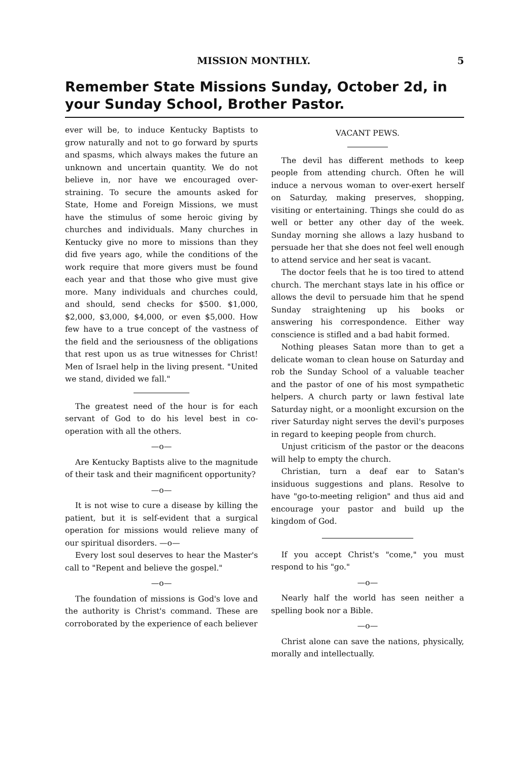MISSION MONTHLY. 5
Remember State Missions Sunday, October 2d, in your Sunday School, Brother Pastor.
ever will be, to induce Kentucky Baptists to grow naturally and not to go forward by spurts and spasms, which always makes the future an unknown and uncertain quantity. We do not believe in, nor have we encouraged over-straining. To secure the amounts asked for State, Home and Foreign Missions, we must have the stimulus of some heroic giving by churches and individuals. Many churches in Kentucky give no more to missions than they did five years ago, while the conditions of the work require that more givers must be found each year and that those who give must give more. Many individuals and churches could, and should, send checks for $500. $1,000, $2,000, $3,000, $4,000, or even $5,000. How few have to a true concept of the vastness of the field and the seriousness of the obligations that rest upon us as true witnesses for Christ! Men of Israel help in the living present. "United we stand, divided we fall."
The greatest need of the hour is for each servant of God to do his level best in co-operation with all the others.
—o—
Are Kentucky Baptists alive to the magnitude of their task and their magnificent opportunity?
—o—
It is not wise to cure a disease by killing the patient, but it is self-evident that a surgical operation for missions would relieve many of our spiritual disorders. —o—
Every lost soul deserves to hear the Master's call to "Repent and believe the gospel."
—o—
The foundation of missions is God's love and the authority is Christ's command. These are corroborated by the experience of each believer
VACANT PEWS.
The devil has different methods to keep people from attending church. Often he will induce a nervous woman to over-exert herself on Saturday, making preserves, shopping, visiting or entertaining. Things she could do as well or better any other day of the week. Sunday morning she allows a lazy husband to persuade her that she does not feel well enough to attend service and her seat is vacant.
The doctor feels that he is too tired to attend church. The merchant stays late in his office or allows the devil to persuade him that he spend Sunday straightening up his books or answering his correspondence. Either way conscience is stifled and a bad habit formed.
Nothing pleases Satan more than to get a delicate woman to clean house on Saturday and rob the Sunday School of a valuable teacher and the pastor of one of his most sympathetic helpers. A church party or lawn festival late Saturday night, or a moonlight excursion on the river Saturday night serves the devil's purposes in regard to keeping people from church.
Unjust criticism of the pastor or the deacons will help to empty the church.
Christian, turn a deaf ear to Satan's insiduous suggestions and plans. Resolve to have "go-to-meeting religion" and thus aid and encourage your pastor and build up the kingdom of God.
If you accept Christ's "come," you must respond to his "go."
—o—
Nearly half the world has seen neither a spelling book nor a Bible.
—o—
Christ alone can save the nations, physically, morally and intellectually.